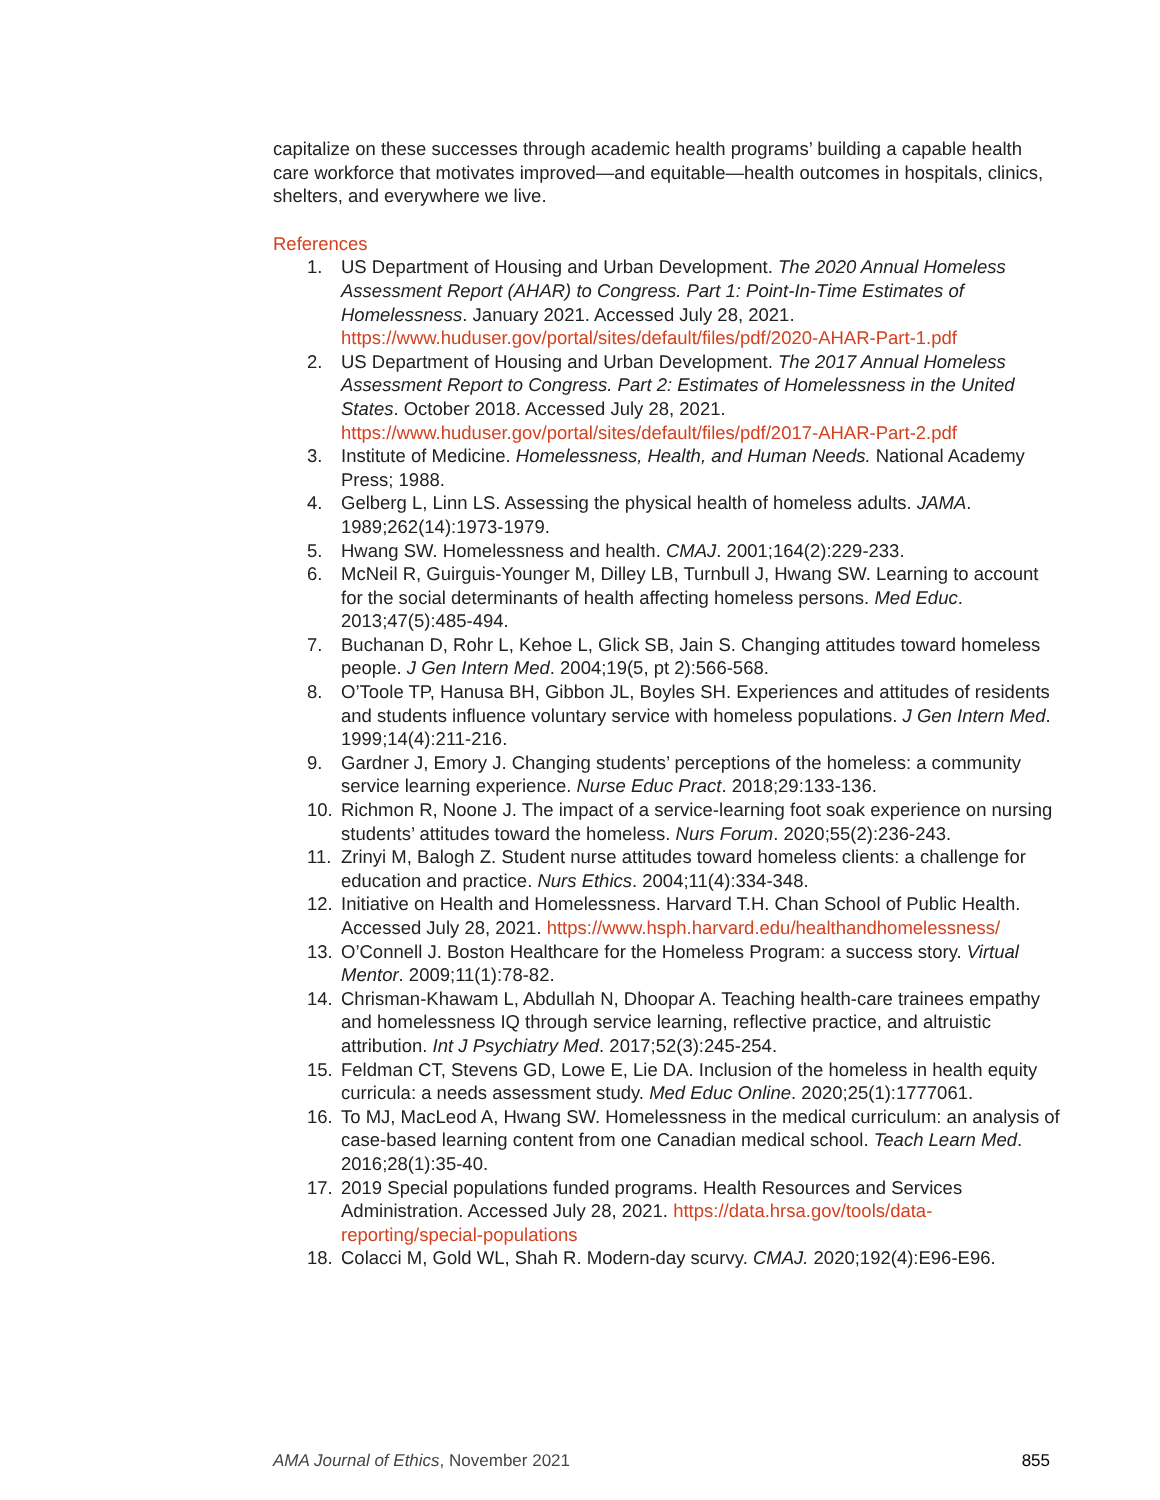capitalize on these successes through academic health programs’ building a capable health care workforce that motivates improved—and equitable—health outcomes in hospitals, clinics, shelters, and everywhere we live.
References
1. US Department of Housing and Urban Development. The 2020 Annual Homeless Assessment Report (AHAR) to Congress. Part 1: Point-In-Time Estimates of Homelessness. January 2021. Accessed July 28, 2021. https://www.huduser.gov/portal/sites/default/files/pdf/2020-AHAR-Part-1.pdf
2. US Department of Housing and Urban Development. The 2017 Annual Homeless Assessment Report to Congress. Part 2: Estimates of Homelessness in the United States. October 2018. Accessed July 28, 2021. https://www.huduser.gov/portal/sites/default/files/pdf/2017-AHAR-Part-2.pdf
3. Institute of Medicine. Homelessness, Health, and Human Needs. National Academy Press; 1988.
4. Gelberg L, Linn LS. Assessing the physical health of homeless adults. JAMA. 1989;262(14):1973-1979.
5. Hwang SW. Homelessness and health. CMAJ. 2001;164(2):229-233.
6. McNeil R, Guirguis-Younger M, Dilley LB, Turnbull J, Hwang SW. Learning to account for the social determinants of health affecting homeless persons. Med Educ. 2013;47(5):485-494.
7. Buchanan D, Rohr L, Kehoe L, Glick SB, Jain S. Changing attitudes toward homeless people. J Gen Intern Med. 2004;19(5, pt 2):566-568.
8. O’Toole TP, Hanusa BH, Gibbon JL, Boyles SH. Experiences and attitudes of residents and students influence voluntary service with homeless populations. J Gen Intern Med. 1999;14(4):211-216.
9. Gardner J, Emory J. Changing students’ perceptions of the homeless: a community service learning experience. Nurse Educ Pract. 2018;29:133-136.
10. Richmon R, Noone J. The impact of a service-learning foot soak experience on nursing students’ attitudes toward the homeless. Nurs Forum. 2020;55(2):236-243.
11. Zrinyi M, Balogh Z. Student nurse attitudes toward homeless clients: a challenge for education and practice. Nurs Ethics. 2004;11(4):334-348.
12. Initiative on Health and Homelessness. Harvard T.H. Chan School of Public Health. Accessed July 28, 2021. https://www.hsph.harvard.edu/healthandhomelessness/
13. O’Connell J. Boston Healthcare for the Homeless Program: a success story. Virtual Mentor. 2009;11(1):78-82.
14. Chrisman-Khawam L, Abdullah N, Dhoopar A. Teaching health-care trainees empathy and homelessness IQ through service learning, reflective practice, and altruistic attribution. Int J Psychiatry Med. 2017;52(3):245-254.
15. Feldman CT, Stevens GD, Lowe E, Lie DA. Inclusion of the homeless in health equity curricula: a needs assessment study. Med Educ Online. 2020;25(1):1777061.
16. To MJ, MacLeod A, Hwang SW. Homelessness in the medical curriculum: an analysis of case-based learning content from one Canadian medical school. Teach Learn Med. 2016;28(1):35-40.
17. 2019 Special populations funded programs. Health Resources and Services Administration. Accessed July 28, 2021. https://data.hrsa.gov/tools/data-reporting/special-populations
18. Colacci M, Gold WL, Shah R. Modern-day scurvy. CMAJ. 2020;192(4):E96-E96.
AMA Journal of Ethics, November 2021 855